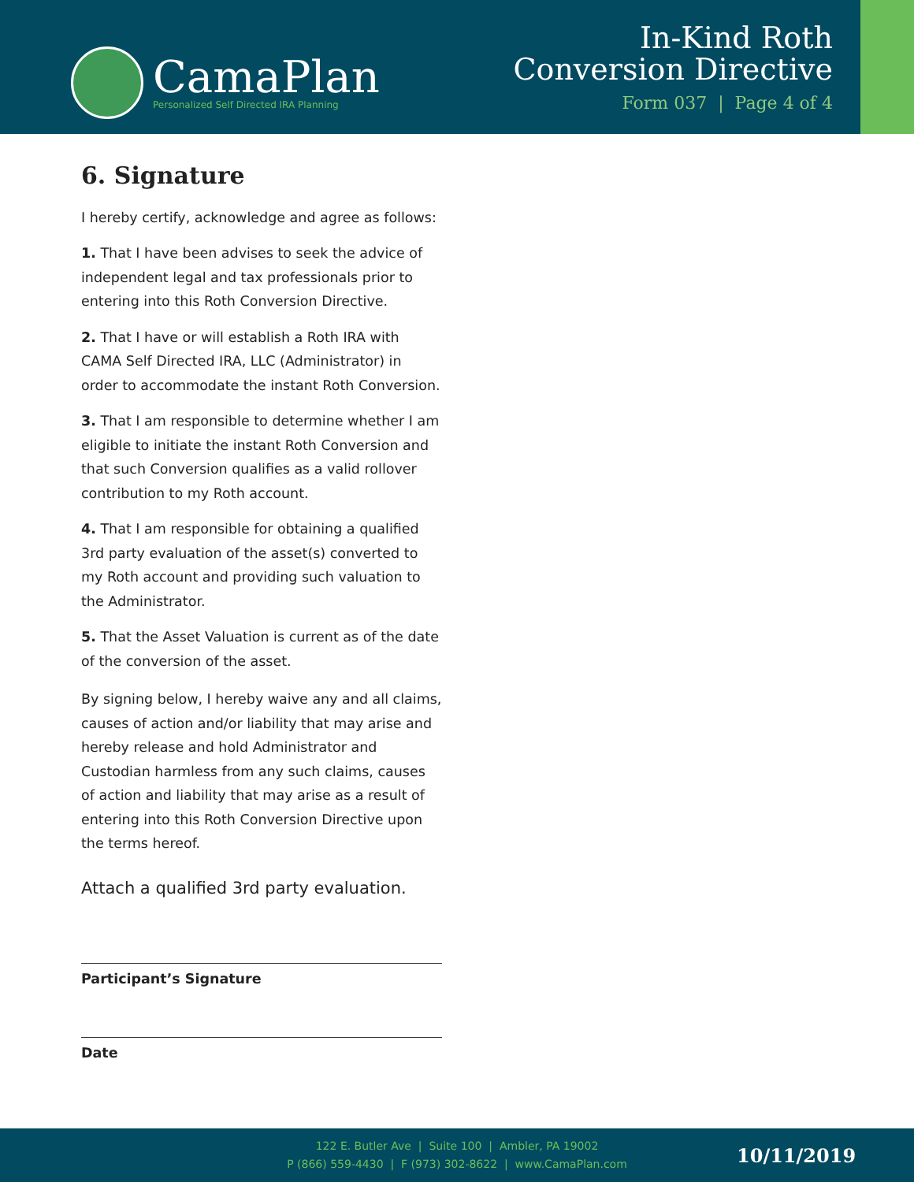CamaPlan
Personalized Self Directed IRA Planning
In-Kind Roth
Conversion Directive
Form 037 | Page 4 of 4
6. Signature
I hereby certify, acknowledge and agree as follows:
1. That I have been advises to seek the advice of independent legal and tax professionals prior to entering into this Roth Conversion Directive.
2. That I have or will establish a Roth IRA with CAMA Self Directed IRA, LLC (Administrator) in order to accommodate the instant Roth Conversion.
3. That I am responsible to determine whether I am eligible to initiate the instant Roth Conversion and that such Conversion qualifies as a valid rollover contribution to my Roth account.
4. That I am responsible for obtaining a qualified 3rd party evaluation of the asset(s) converted to my Roth account and providing such valuation to the Administrator.
5. That the Asset Valuation is current as of the date of the conversion of the asset.
By signing below, I hereby waive any and all claims, causes of action and/or liability that may arise and hereby release and hold Administrator and Custodian harmless from any such claims, causes of action and liability that may arise as a result of entering into this Roth Conversion Directive upon the terms hereof.
Attach a qualified 3rd party evaluation.
Participant’s Signature
Date
122 E. Butler Ave | Suite 100 | Ambler, PA 19002
P (866) 559-4430 | F (973) 302-8622 | www.CamaPlan.com
10/11/2019